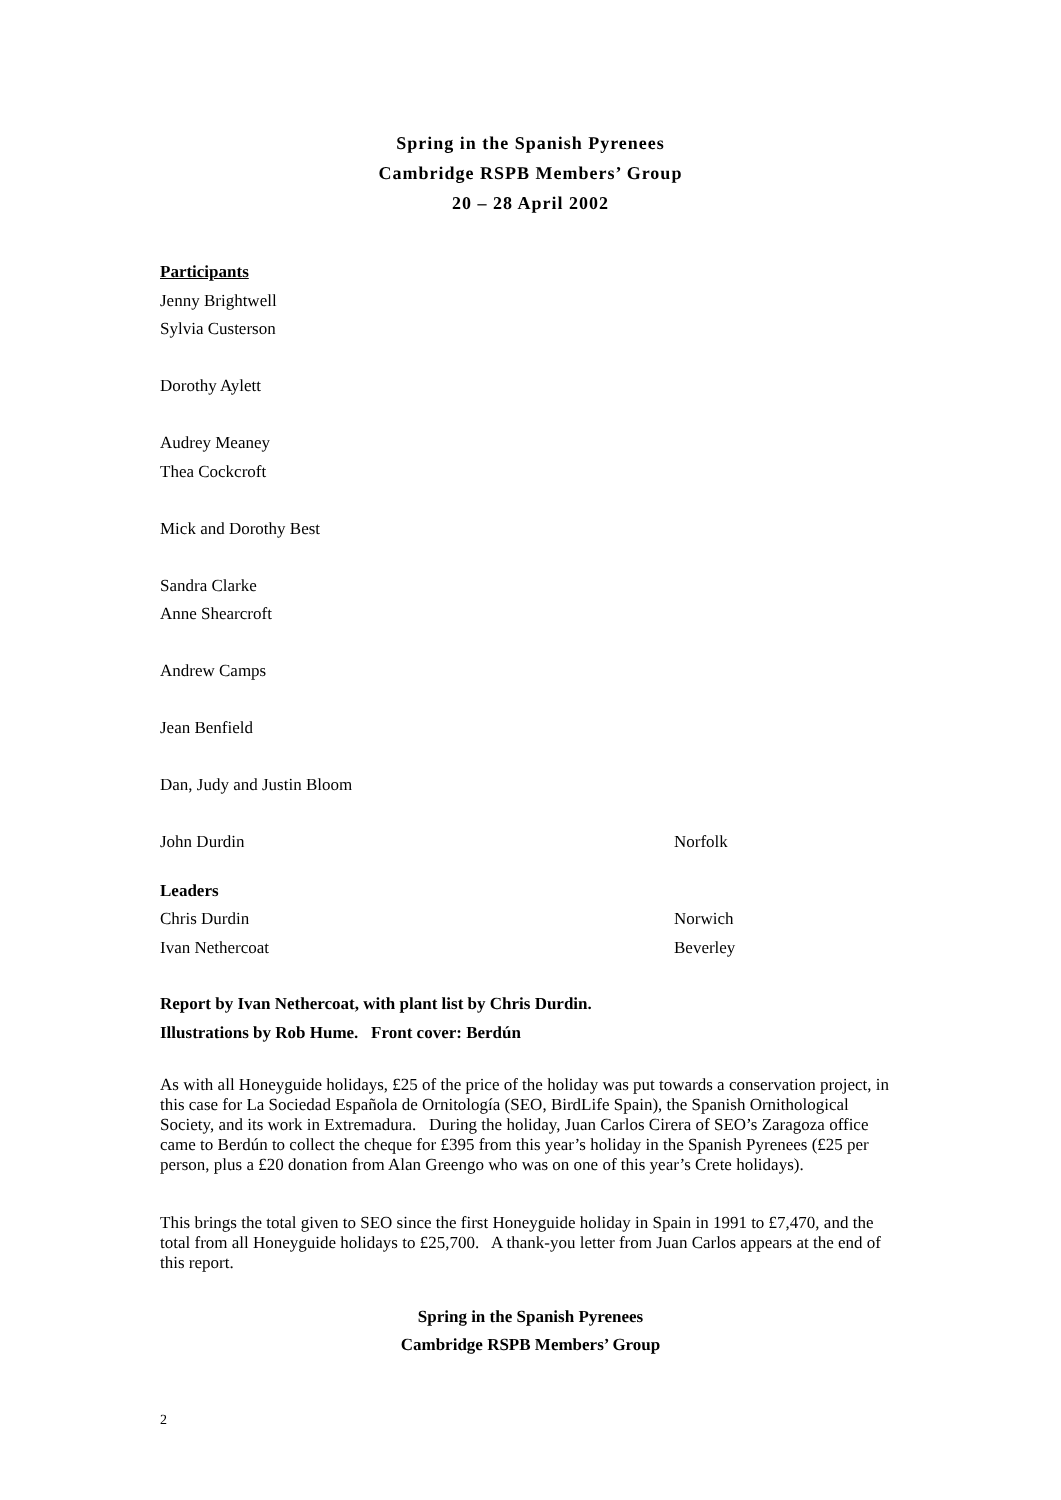Spring in the Spanish Pyrenees
Cambridge RSPB Members’ Group
20 – 28 April 2002
Participants
Jenny Brightwell
Sylvia Custerson
Dorothy Aylett
Audrey Meaney
Thea Cockcroft
Mick and Dorothy Best
Sandra Clarke
Anne Shearcroft
Andrew Camps
Jean Benfield
Dan, Judy and Justin Bloom
John Durdin Norfolk
Leaders
Chris Durdin Norwich
Ivan Nethercoat Beverley
Report by Ivan Nethercoat, with plant list by Chris Durdin.
Illustrations by Rob Hume. Front cover: Berdún
As with all Honeyguide holidays, £25 of the price of the holiday was put towards a conservation project, in this case for La Sociedad Española de Ornitología (SEO, BirdLife Spain), the Spanish Ornithological Society, and its work in Extremadura. During the holiday, Juan Carlos Cirera of SEO’s Zaragoza office came to Berdún to collect the cheque for £395 from this year’s holiday in the Spanish Pyrenees (£25 per person, plus a £20 donation from Alan Greengo who was on one of this year’s Crete holidays).
This brings the total given to SEO since the first Honeyguide holiday in Spain in 1991 to £7,470, and the total from all Honeyguide holidays to £25,700. A thank-you letter from Juan Carlos appears at the end of this report.
Spring in the Spanish Pyrenees
Cambridge RSPB Members’ Group
2